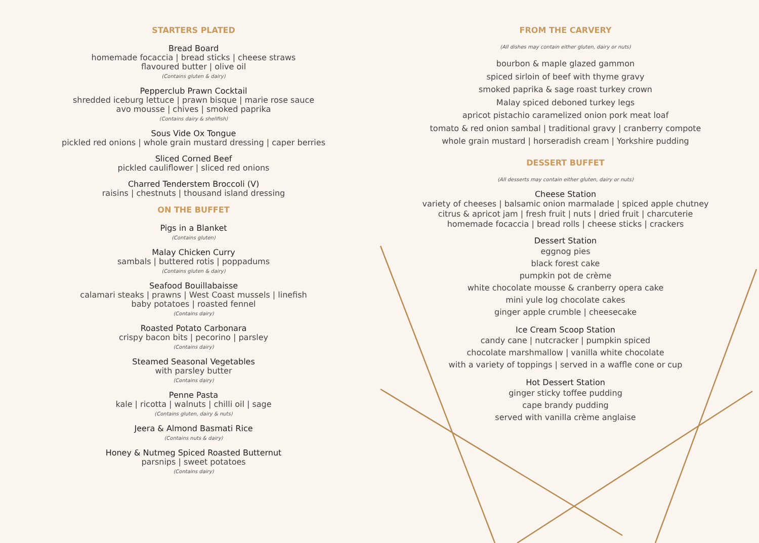STARTERS PLATED
Bread Board
homemade focaccia | bread sticks | cheese straws
flavoured butter | olive oil
(Contains gluten & dairy)
Pepperclub Prawn Cocktail
shredded iceburg lettuce | prawn bisque | marie rose sauce
avo mousse | chives | smoked paprika
(Contains dairy & shellfish)
Sous Vide Ox Tongue
pickled red onions | whole grain mustard dressing | caper berries
Sliced Corned Beef
pickled cauliflower | sliced red onions
Charred Tenderstem Broccoli (V)
raisins | chestnuts | thousand island dressing
ON THE BUFFET
Pigs in a Blanket
(Contains gluten)
Malay Chicken Curry
sambals | buttered rotis | poppadums
(Contains gluten & dairy)
Seafood Bouillabaisse
calamari steaks | prawns | West Coast mussels | linefish
baby potatoes | roasted fennel
(Contains dairy)
Roasted Potato Carbonara
crispy bacon bits | pecorino | parsley
(Contains dairy)
Steamed Seasonal Vegetables
with parsley butter
(Contains dairy)
Penne Pasta
kale | ricotta | walnuts | chilli oil | sage
(Contains gluten, dairy & nuts)
Jeera & Almond Basmati Rice
(Contains nuts & dairy)
Honey & Nutmeg Spiced Roasted Butternut
parsnips | sweet potatoes
(Contains dairy)
FROM THE CARVERY
(All dishes may contain either gluten, dairy or nuts)
bourbon & maple glazed gammon
spiced sirloin of beef with thyme gravy
smoked paprika & sage roast turkey crown
Malay spiced deboned turkey legs
apricot pistachio caramelized onion pork meat loaf
tomato & red onion sambal | traditional gravy | cranberry compote
whole grain mustard | horseradish cream | Yorkshire pudding
DESSERT BUFFET
(All desserts may contain either gluten, dairy or nuts)
Cheese Station
variety of cheeses | balsamic onion marmalade | spiced apple chutney
citrus & apricot jam | fresh fruit | nuts | dried fruit | charcuterie
homemade focaccia | bread rolls | cheese sticks | crackers
Dessert Station
eggnog pies
black forest cake
pumpkin pot de crème
white chocolate mousse & cranberry opera cake
mini yule log chocolate cakes
ginger apple crumble | cheesecake
Ice Cream Scoop Station
candy cane | nutcracker | pumpkin spiced
chocolate marshmallow | vanilla white chocolate
with a variety of toppings | served in a waffle cone or cup
Hot Dessert Station
ginger sticky toffee pudding
cape brandy pudding
served with vanilla crème anglaise